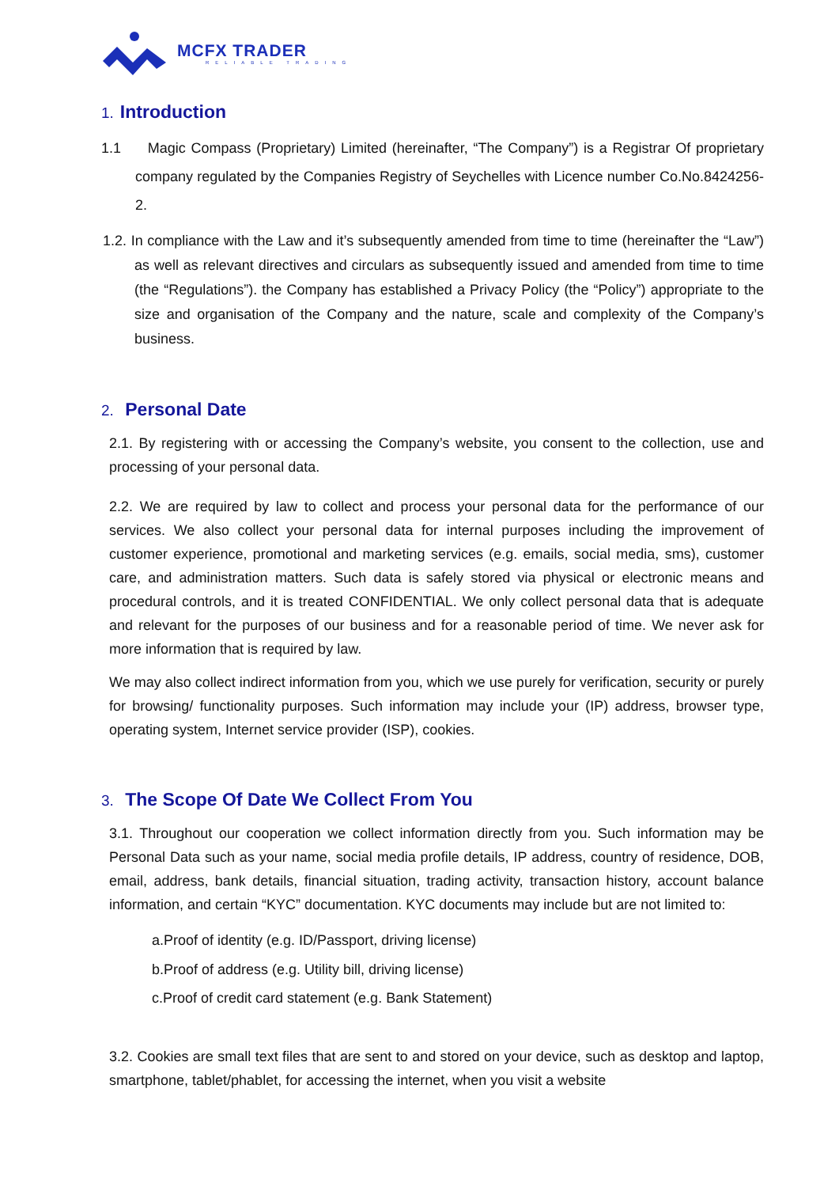MCFX TRADER
RELIABLE TRADING
1. Introduction
1.1 Magic Compass (Proprietary) Limited (hereinafter, “The Company”) is a Registrar Of proprietary company regulated by the Companies Registry of Seychelles with Licence number Co.No.8424256-2.
1.2. In compliance with the Law and it’s subsequently amended from time to time (hereinafter the “Law”) as well as relevant directives and circulars as subsequently issued and amended from time to time (the “Regulations”). the Company has established a Privacy Policy (the “Policy”) appropriate to the size and organisation of the Company and the nature, scale and complexity of the Company’s business.
2. Personal Date
2.1. By registering with or accessing the Company’s website, you consent to the collection, use and processing of your personal data.
2.2. We are required by law to collect and process your personal data for the performance of our services. We also collect your personal data for internal purposes including the improvement of customer experience, promotional and marketing services (e.g. emails, social media, sms), customer care, and administration matters. Such data is safely stored via physical or electronic means and procedural controls, and it is treated CONFIDENTIAL. We only collect personal data that is adequate and relevant for the purposes of our business and for a reasonable period of time. We never ask for more information that is required by law.
We may also collect indirect information from you, which we use purely for verification, security or purely for browsing/ functionality purposes. Such information may include your (IP) address, browser type, operating system, Internet service provider (ISP), cookies.
3. The Scope Of Date We Collect From You
3.1. Throughout our cooperation we collect information directly from you. Such information may be Personal Data such as your name, social media profile details, IP address, country of residence, DOB, email, address, bank details, financial situation, trading activity, transaction history, account balance information, and certain “KYC” documentation. KYC documents may include but are not limited to:
a.Proof of identity (e.g. ID/Passport, driving license)
b.Proof of address (e.g. Utility bill, driving license)
c.Proof of credit card statement (e.g. Bank Statement)
3.2. Cookies are small text files that are sent to and stored on your device, such as desktop and laptop, smartphone, tablet/phablet, for accessing the internet, when you visit a website